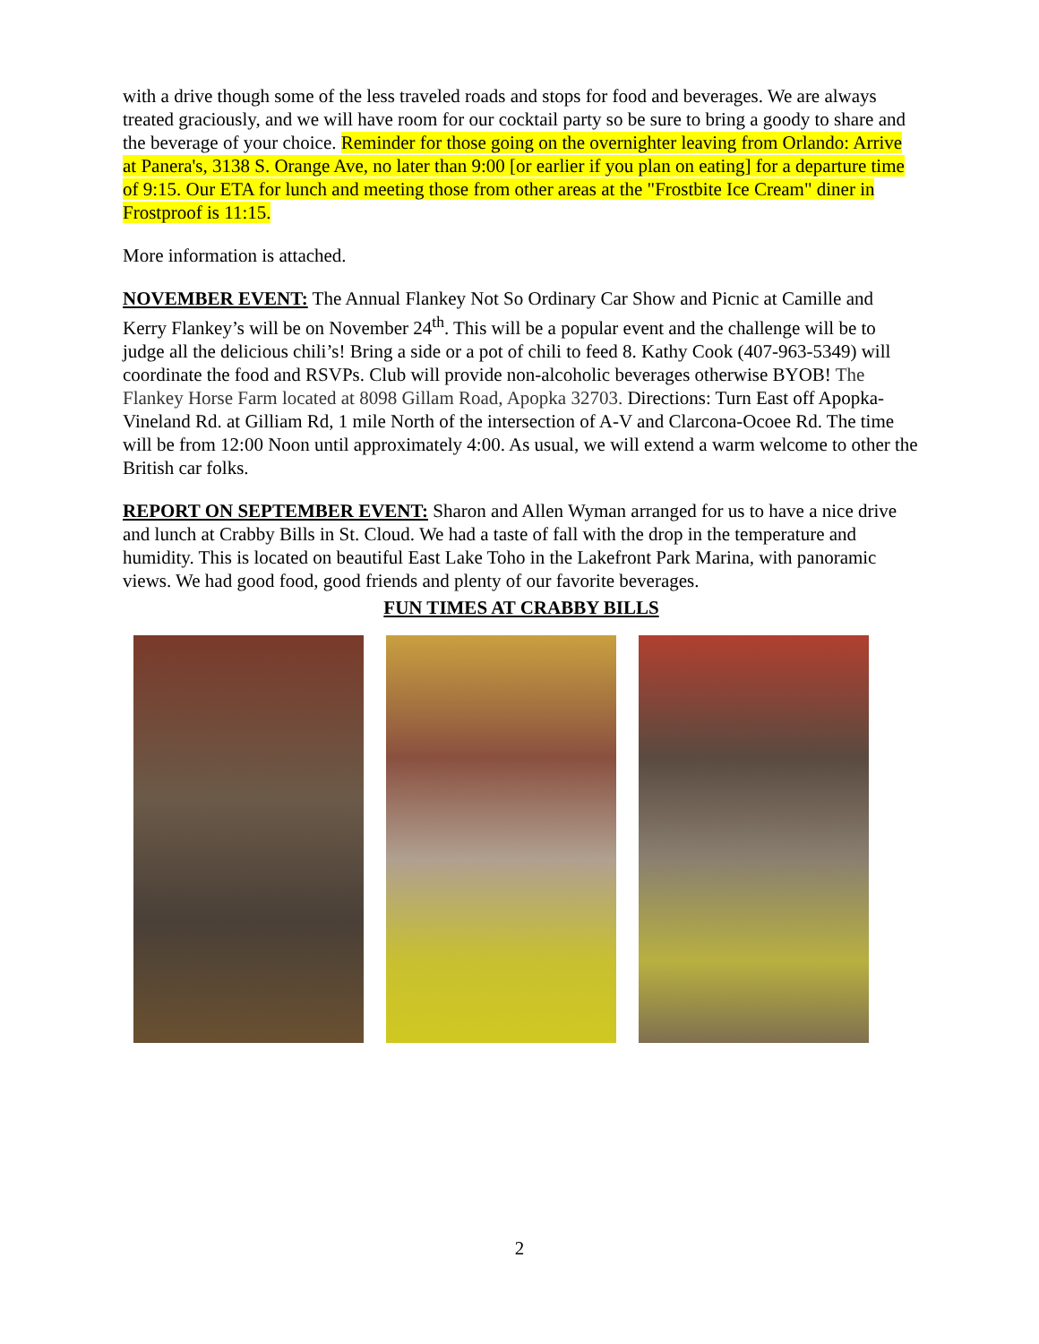with a drive though some of the less traveled roads and stops for food and beverages. We are always treated graciously, and we will have room for our cocktail party so be sure to bring a goody to share and the beverage of your choice. Reminder for those going on the overnighter leaving from Orlando: Arrive at Panera's, 3138 S. Orange Ave, no later than 9:00 [or earlier if you plan on eating] for a departure time of 9:15. Our ETA for lunch and meeting those from other areas at the "Frostbite Ice Cream" diner in Frostproof is 11:15.
More information is attached.
NOVEMBER EVENT: The Annual Flankey Not So Ordinary Car Show and Picnic at Camille and Kerry Flankey’s will be on November 24<sup>th</sup>. This will be a popular event and the challenge will be to judge all the delicious chili’s! Bring a side or a pot of chili to feed 8. Kathy Cook (407-963-5349) will coordinate the food and RSVPs. Club will provide non-alcoholic beverages otherwise BYOB! The Flankey Horse Farm located at 8098 Gillam Road, Apopka 32703. Directions: Turn East off Apopka-Vineland Rd. at Gilliam Rd, 1 mile North of the intersection of A-V and Clarcona-Ocoee Rd. The time will be from 12:00 Noon until approximately 4:00. As usual, we will extend a warm welcome to other the British car folks.
REPORT ON SEPTEMBER EVENT: Sharon and Allen Wyman arranged for us to have a nice drive and lunch at Crabby Bills in St. Cloud. We had a taste of fall with the drop in the temperature and humidity. This is located on beautiful East Lake Toho in the Lakefront Park Marina, with panoramic views. We had good food, good friends and plenty of our favorite beverages.
FUN TIMES AT CRABBY BILLS
2